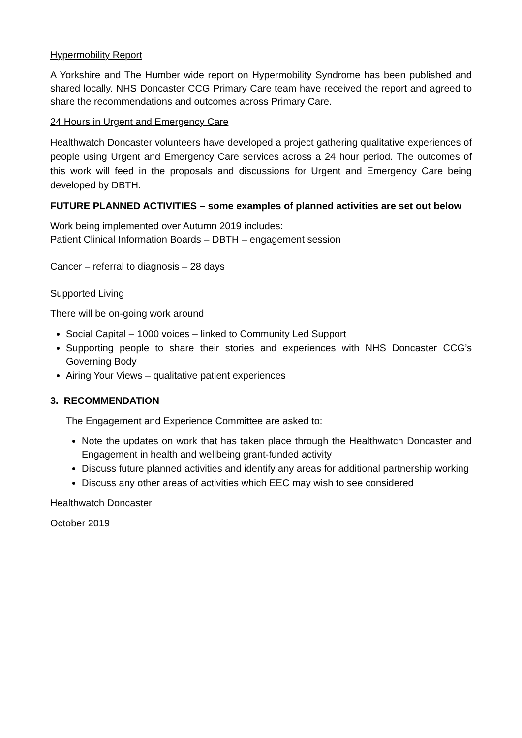Hypermobility Report
A Yorkshire and The Humber wide report on Hypermobility Syndrome has been published and shared locally. NHS Doncaster CCG Primary Care team have received the report and agreed to share the recommendations and outcomes across Primary Care.
24 Hours in Urgent and Emergency Care
Healthwatch Doncaster volunteers have developed a project gathering qualitative experiences of people using Urgent and Emergency Care services across a 24 hour period. The outcomes of this work will feed in the proposals and discussions for Urgent and Emergency Care being developed by DBTH.
FUTURE PLANNED ACTIVITIES – some examples of planned activities are set out below
Work being implemented over Autumn 2019 includes:
Patient Clinical Information Boards – DBTH – engagement session
Cancer – referral to diagnosis – 28 days
Supported Living
There will be on-going work around
Social Capital – 1000 voices – linked to Community Led Support
Supporting people to share their stories and experiences with NHS Doncaster CCG’s Governing Body
Airing Your Views – qualitative patient experiences
3. RECOMMENDATION
The Engagement and Experience Committee are asked to:
Note the updates on work that has taken place through the Healthwatch Doncaster and Engagement in health and wellbeing grant-funded activity
Discuss future planned activities and identify any areas for additional partnership working
Discuss any other areas of activities which EEC may wish to see considered
Healthwatch Doncaster
October 2019